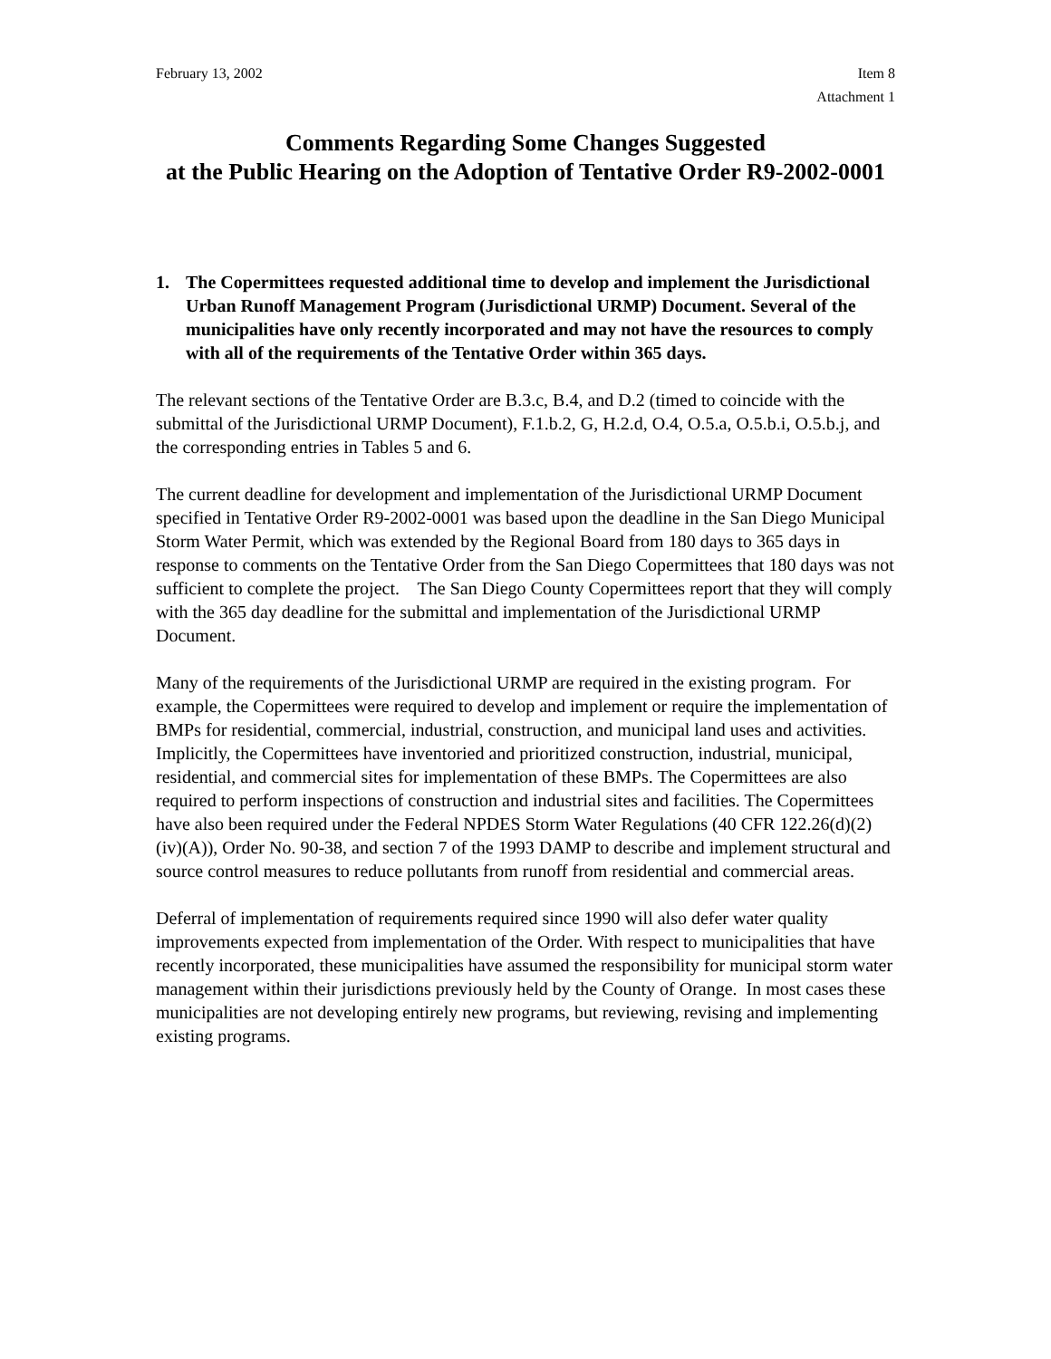February 13, 2002 Item 8
Attachment 1
Comments Regarding Some Changes Suggested
at the Public Hearing on the Adoption of Tentative Order R9-2002-0001
1. The Copermittees requested additional time to develop and implement the Jurisdictional Urban Runoff Management Program (Jurisdictional URMP) Document. Several of the municipalities have only recently incorporated and may not have the resources to comply with all of the requirements of the Tentative Order within 365 days.
The relevant sections of the Tentative Order are B.3.c, B.4, and D.2 (timed to coincide with the submittal of the Jurisdictional URMP Document), F.1.b.2, G, H.2.d, O.4, O.5.a, O.5.b.i, O.5.b.j, and the corresponding entries in Tables 5 and 6.
The current deadline for development and implementation of the Jurisdictional URMP Document specified in Tentative Order R9-2002-0001 was based upon the deadline in the San Diego Municipal Storm Water Permit, which was extended by the Regional Board from 180 days to 365 days in response to comments on the Tentative Order from the San Diego Copermittees that 180 days was not sufficient to complete the project. The San Diego County Copermittees report that they will comply with the 365 day deadline for the submittal and implementation of the Jurisdictional URMP Document.
Many of the requirements of the Jurisdictional URMP are required in the existing program. For example, the Copermittees were required to develop and implement or require the implementation of BMPs for residential, commercial, industrial, construction, and municipal land uses and activities. Implicitly, the Copermittees have inventoried and prioritized construction, industrial, municipal, residential, and commercial sites for implementation of these BMPs. The Copermittees are also required to perform inspections of construction and industrial sites and facilities. The Copermittees have also been required under the Federal NPDES Storm Water Regulations (40 CFR 122.26(d)(2)(iv)(A)), Order No. 90-38, and section 7 of the 1993 DAMP to describe and implement structural and source control measures to reduce pollutants from runoff from residential and commercial areas.
Deferral of implementation of requirements required since 1990 will also defer water quality improvements expected from implementation of the Order. With respect to municipalities that have recently incorporated, these municipalities have assumed the responsibility for municipal storm water management within their jurisdictions previously held by the County of Orange. In most cases these municipalities are not developing entirely new programs, but reviewing, revising and implementing existing programs.